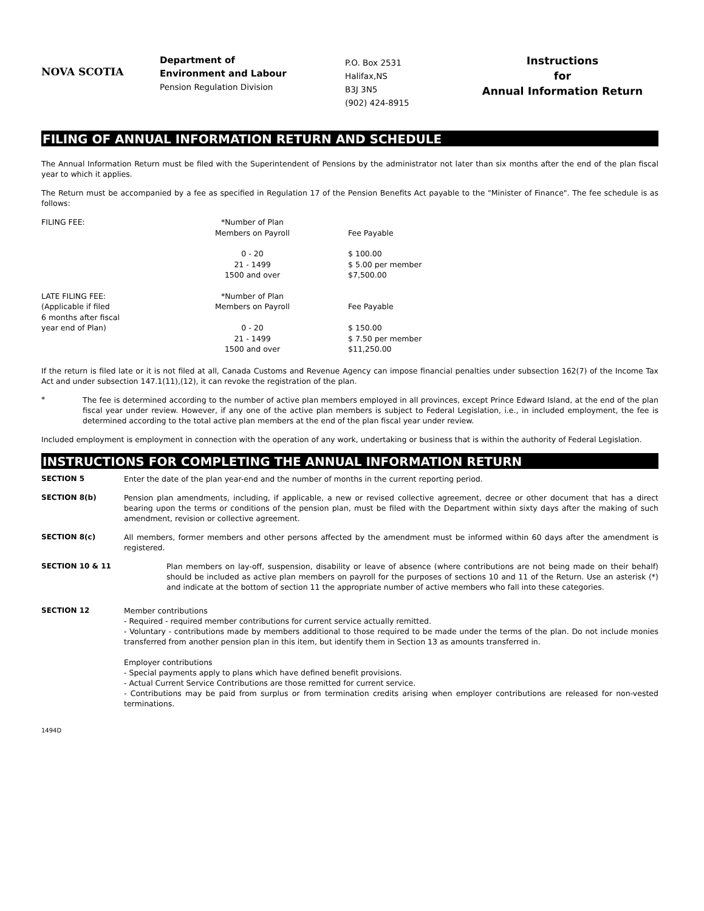NOVA SCOTIA
Department of
Environment and Labour
Pension Regulation Division
P.O. Box 2531
Halifax,NS
B3J 3N5
(902) 424-8915
Instructions
for
Annual Information Return
FILING OF ANNUAL INFORMATION RETURN AND SCHEDULE
The Annual Information Return must be filed with the Superintendent of Pensions by the administrator not later than six months after the end of the plan fiscal year to which it applies.
The Return must be accompanied by a fee as specified in Regulation 17 of the Pension Benefits Act payable to the "Minister of Finance". The fee schedule is as follows:
| FILING FEE: | *Number of Plan Members on Payroll | Fee Payable |
| | 0 - 20 21 - 1499 1500 and over | $ 100.00 $ 5.00 per member $7,500.00 |
| LATE FILING FEE: (Applicable if filed 6 months after fiscal year end of Plan) | *Number of Plan Members on Payroll 0 - 20 21 - 1499 1500 and over | Fee Payable $ 150.00 $ 7.50 per member $11,250.00 |
If the return is filed late or it is not filed at all, Canada Customs and Revenue Agency can impose financial penalties under subsection 162(7) of the Income Tax Act and under subsection 147.1(11),(12), it can revoke the registration of the plan.
*
The fee is determined according to the number of active plan members employed in all provinces, except Prince Edward Island, at the end of the plan fiscal year under review. However, if any one of the active plan members is subject to Federal Legislation, i.e., in included employment, the fee is determined according to the total active plan members at the end of the plan fiscal year under review.
Included employment is employment in connection with the operation of any work, undertaking or business that is within the authority of Federal Legislation.
INSTRUCTIONS FOR COMPLETING THE ANNUAL INFORMATION RETURN
| SECTION 5 | Enter the date of the plan year-end and the number of months in the current reporting period. |
| SECTION 8(b) | Pension plan amendments, including, if applicable, a new or revised collective agreement, decree or other document that has a direct bearing upon the terms or conditions of the pension plan, must be filed with the Department within sixty days after the making of such amendment, revision or collective agreement. |
| SECTION 8(c) | All members, former members and other persons affected by the amendment must be informed within 60 days after the amendment is registered. |
| SECTION 10 & 11 | Plan members on lay-off, suspension, disability or leave of absence (where contributions are not being made on their behalf) should be included as active plan members on payroll for the purposes of sections 10 and 11 of the Return. Use an asterisk (*) and indicate at the bottom of section 11 the appropriate number of active members who fall into these categories. |
| SECTION 12 | Member contributions - Required - required member contributions for current service actually remitted. - Voluntary - contributions made by members additional to those required to be made under the terms of the plan. Do not include monies transferred from another pension plan in this item, but identify them in Section 13 as amounts transferred in. Employer contributions - Special payments apply to plans which have defined benefit provisions. - Actual Current Service Contributions are those remitted for current service. - Contributions may be paid from surplus or from termination credits arising when employer contributions are released for non-vested terminations. |
1494D